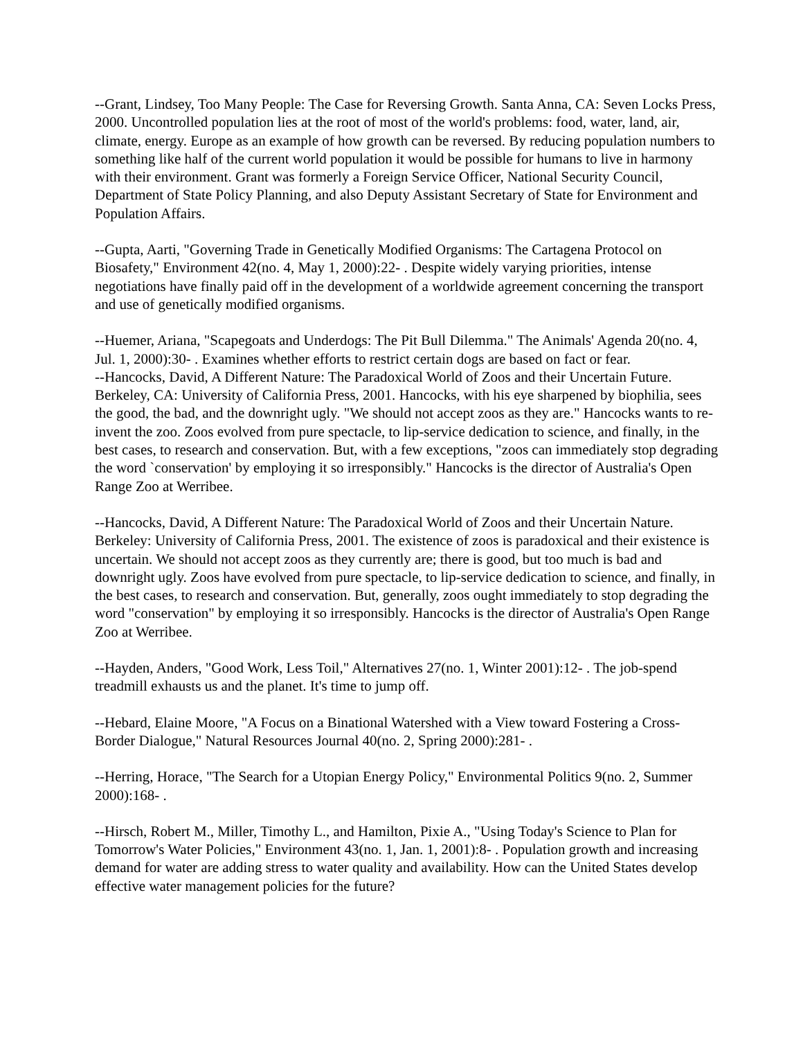--Grant, Lindsey, Too Many People: The Case for Reversing Growth. Santa Anna, CA: Seven Locks Press, 2000. Uncontrolled population lies at the root of most of the world's problems: food, water, land, air, climate, energy. Europe as an example of how growth can be reversed. By reducing population numbers to something like half of the current world population it would be possible for humans to live in harmony with their environment. Grant was formerly a Foreign Service Officer, National Security Council, Department of State Policy Planning, and also Deputy Assistant Secretary of State for Environment and Population Affairs.
--Gupta, Aarti, "Governing Trade in Genetically Modified Organisms: The Cartagena Protocol on Biosafety," Environment 42(no. 4, May 1, 2000):22- . Despite widely varying priorities, intense negotiations have finally paid off in the development of a worldwide agreement concerning the transport and use of genetically modified organisms.
--Huemer, Ariana, "Scapegoats and Underdogs: The Pit Bull Dilemma." The Animals' Agenda 20(no. 4, Jul. 1, 2000):30- . Examines whether efforts to restrict certain dogs are based on fact or fear.
--Hancocks, David, A Different Nature: The Paradoxical World of Zoos and their Uncertain Future. Berkeley, CA: University of California Press, 2001. Hancocks, with his eye sharpened by biophilia, sees the good, the bad, and the downright ugly. "We should not accept zoos as they are." Hancocks wants to re-invent the zoo. Zoos evolved from pure spectacle, to lip-service dedication to science, and finally, in the best cases, to research and conservation. But, with a few exceptions, "zoos can immediately stop degrading the word `conservation' by employing it so irresponsibly." Hancocks is the director of Australia's Open Range Zoo at Werribee.
--Hancocks, David, A Different Nature: The Paradoxical World of Zoos and their Uncertain Nature. Berkeley: University of California Press, 2001. The existence of zoos is paradoxical and their existence is uncertain. We should not accept zoos as they currently are; there is good, but too much is bad and downright ugly. Zoos have evolved from pure spectacle, to lip-service dedication to science, and finally, in the best cases, to research and conservation. But, generally, zoos ought immediately to stop degrading the word "conservation" by employing it so irresponsibly. Hancocks is the director of Australia's Open Range Zoo at Werribee.
--Hayden, Anders, "Good Work, Less Toil," Alternatives 27(no. 1, Winter 2001):12- . The job-spend treadmill exhausts us and the planet. It's time to jump off.
--Hebard, Elaine Moore, "A Focus on a Binational Watershed with a View toward Fostering a Cross-Border Dialogue," Natural Resources Journal 40(no. 2, Spring 2000):281- .
--Herring, Horace, "The Search for a Utopian Energy Policy," Environmental Politics 9(no. 2, Summer 2000):168- .
--Hirsch, Robert M., Miller, Timothy L., and Hamilton, Pixie A., "Using Today's Science to Plan for Tomorrow's Water Policies," Environment 43(no. 1, Jan. 1, 2001):8- . Population growth and increasing demand for water are adding stress to water quality and availability. How can the United States develop effective water management policies for the future?